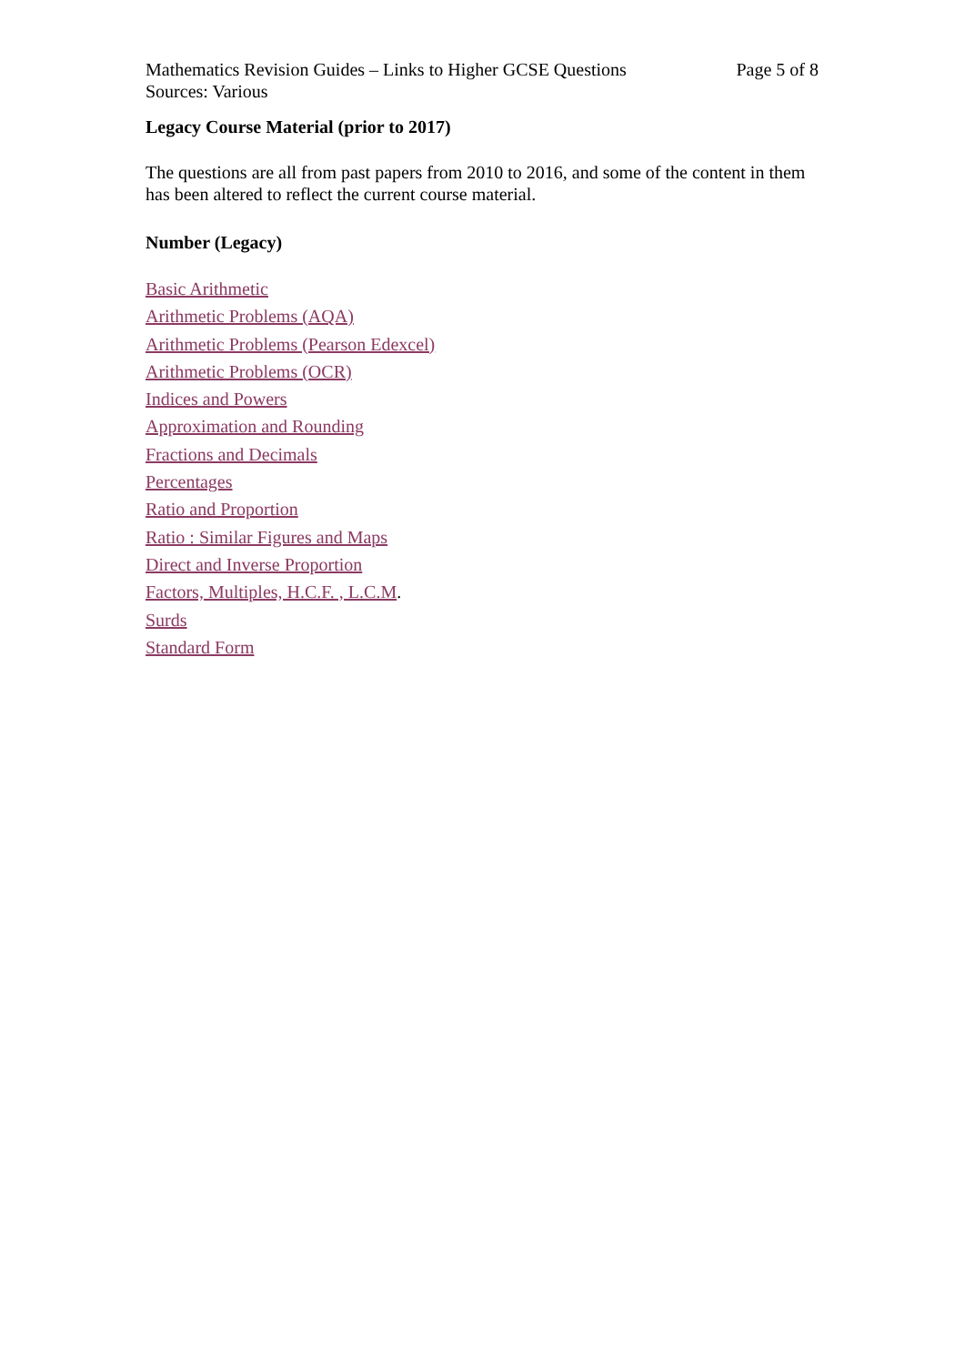Mathematics Revision Guides – Links to Higher GCSE Questions
Sources: Various
Page 5 of 8
Legacy Course Material (prior to 2017)
The questions are all from past papers from 2010 to 2016, and some of the content in them has been altered to reflect the current course material.
Number (Legacy)
Basic Arithmetic
Arithmetic Problems (AQA)
Arithmetic Problems (Pearson Edexcel)
Arithmetic Problems (OCR)
Indices and Powers
Approximation and Rounding
Fractions and Decimals
Percentages
Ratio and Proportion
Ratio : Similar Figures and Maps
Direct and Inverse Proportion
Factors, Multiples, H.C.F. , L.C.M.
Surds
Standard Form